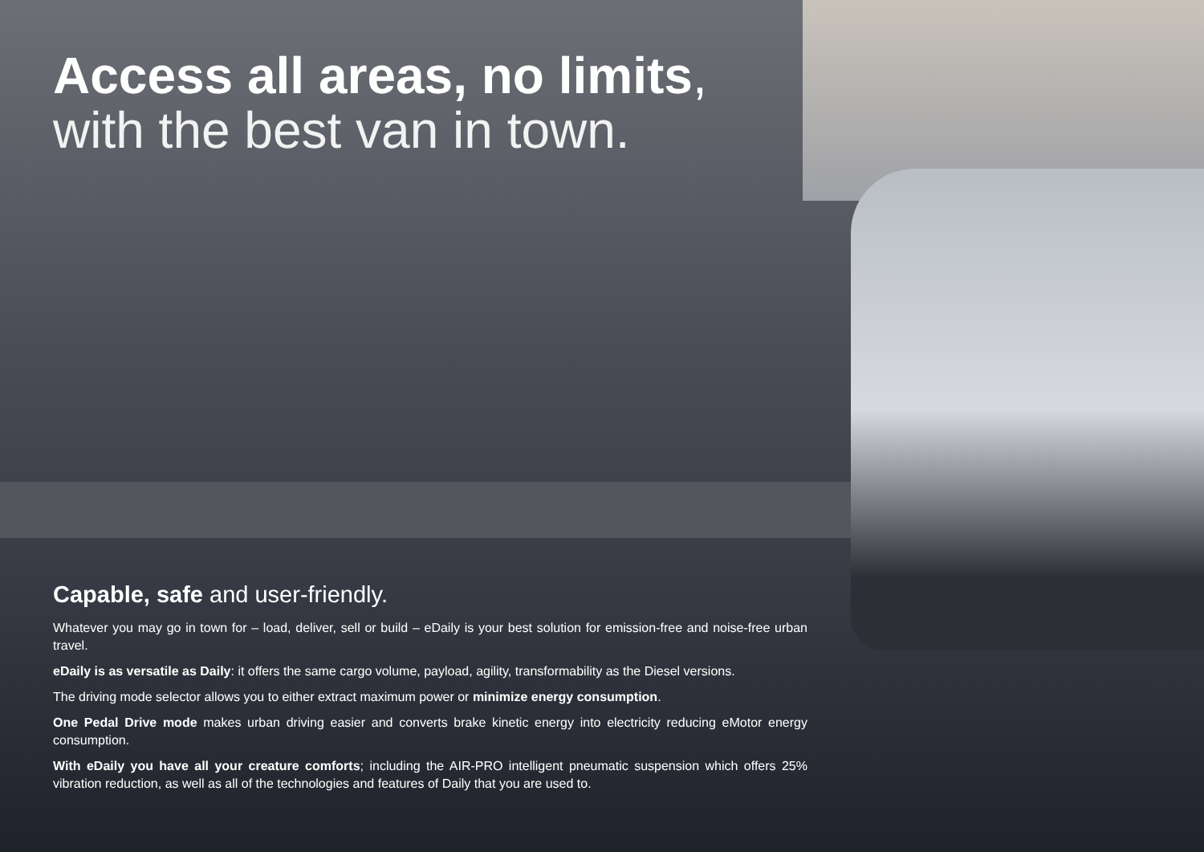Access all areas, no limits,
with the best van in town.
Capable, safe and user-friendly.
Whatever you may go in town for – load, deliver, sell or build – eDaily is your best solution for emission-free and noise-free urban travel.
eDaily is as versatile as Daily: it offers the same cargo volume, payload, agility, transformability as the Diesel versions.
The driving mode selector allows you to either extract maximum power or minimize energy consumption.
One Pedal Drive mode makes urban driving easier and converts brake kinetic energy into electricity reducing eMotor energy consumption.
With eDaily you have all your creature comforts; including the AIR-PRO intelligent pneumatic suspension which offers 25% vibration reduction, as well as all of the technologies and features of Daily that you are used to.